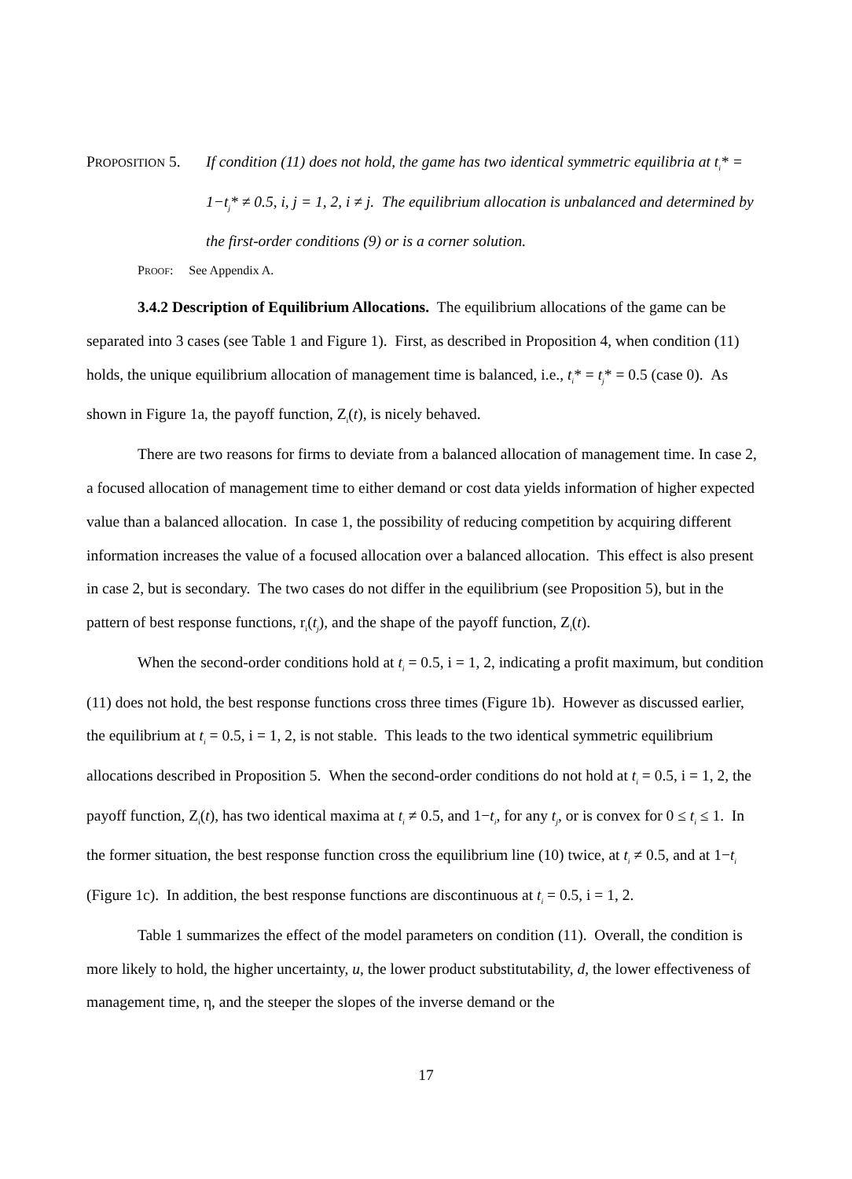PROPOSITION 5.
If condition (11) does not hold, the game has two identical symmetric equilibria at t<sub>i</sub>* = 1−t<sub>j</sub>* ≠ 0.5, i, j = 1, 2, i ≠ j. The equilibrium allocation is unbalanced and determined by the first-order conditions (9) or is a corner solution.
PROOF: See Appendix A.
3.4.2 Description of Equilibrium Allocations. The equilibrium allocations of the game can be separated into 3 cases (see Table 1 and Figure 1). First, as described in Proposition 4, when condition (11) holds, the unique equilibrium allocation of management time is balanced, i.e., t<sub>i</sub>* = t<sub>j</sub>* = 0.5 (case 0). As shown in Figure 1a, the payoff function, Z<sub>i</sub>(t), is nicely behaved.
There are two reasons for firms to deviate from a balanced allocation of management time. In case 2, a focused allocation of management time to either demand or cost data yields information of higher expected value than a balanced allocation. In case 1, the possibility of reducing competition by acquiring different information increases the value of a focused allocation over a balanced allocation. This effect is also present in case 2, but is secondary. The two cases do not differ in the equilibrium (see Proposition 5), but in the pattern of best response functions, r<sub>i</sub>(t<sub>j</sub>), and the shape of the payoff function, Z<sub>i</sub>(t).
When the second-order conditions hold at t<sub>i</sub> = 0.5, i = 1, 2, indicating a profit maximum, but condition (11) does not hold, the best response functions cross three times (Figure 1b). However as discussed earlier, the equilibrium at t<sub>i</sub> = 0.5, i = 1, 2, is not stable. This leads to the two identical symmetric equilibrium allocations described in Proposition 5. When the second-order conditions do not hold at t<sub>i</sub> = 0.5, i = 1, 2, the payoff function, Z<sub>i</sub>(t), has two identical maxima at t<sub>i</sub> ≠ 0.5, and 1−t<sub>i</sub>, for any t<sub>j</sub>, or is convex for 0 ≤ t<sub>i</sub> ≤ 1. In the former situation, the best response function cross the equilibrium line (10) twice, at t<sub>i</sub> ≠ 0.5, and at 1−t<sub>i</sub> (Figure 1c). In addition, the best response functions are discontinuous at t<sub>i</sub> = 0.5, i = 1, 2.
Table 1 summarizes the effect of the model parameters on condition (11). Overall, the condition is more likely to hold, the higher uncertainty, u, the lower product substitutability, d, the lower effectiveness of management time, η, and the steeper the slopes of the inverse demand or the
17